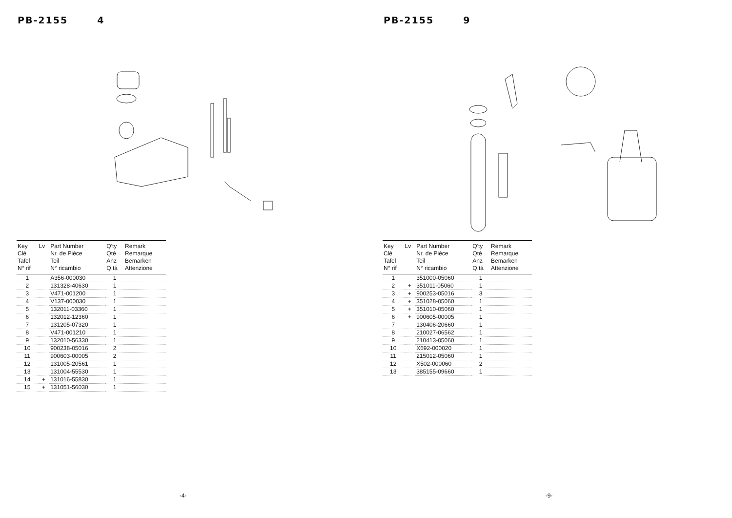PB-2155 4
| Key Clè Tafel N° rif | Lv | Part Number Nr. de Pièce Teil N° ricambio | Q'ty Qtè Anz Q.tá | Remark Remarque Bemarken Attenzione |
| --- | --- | --- | --- | --- |
| 1 | | A356-000030 | 1 | |
| 2 | | 131328-40630 | 1 | |
| 3 | | V471-001200 | 1 | |
| 4 | | V137-000030 | 1 | |
| 5 | | 132011-03360 | 1 | |
| 6 | | 132012-12360 | 1 | |
| 7 | | 131205-07320 | 1 | |
| 8 | | V471-001210 | 1 | |
| 9 | | 132010-56330 | 1 | |
| 10 | | 900238-05016 | 2 | |
| 11 | | 900603-00005 | 2 | |
| 12 | | 131005-20561 | 1 | |
| 13 | | 131004-55530 | 1 | |
| 14 | + | 131016-55830 | 1 | |
| 15 | + | 131051-56030 | 1 | |
-4-
PB-2155 9
| Key Clè Tafel N° rif | Lv | Part Number Nr. de Pièce Teil N° ricambio | Q'ty Qtè Anz Q.tá | Remark Remarque Bemarken Attenzione |
| --- | --- | --- | --- | --- |
| 1 | | 351000-05060 | 1 | |
| 2 | + | 351011-05060 | 1 | |
| 3 | + | 900253-05016 | 3 | |
| 4 | + | 351028-05060 | 1 | |
| 5 | + | 351010-05060 | 1 | |
| 6 | + | 900605-00005 | 1 | |
| 7 | | 130406-20660 | 1 | |
| 8 | | 210027-06562 | 1 | |
| 9 | | 210413-05060 | 1 | |
| 10 | | X692-000020 | 1 | |
| 11 | | 215012-05060 | 1 | |
| 12 | | X502-000060 | 2 | |
| 13 | | 385155-09660 | 1 | |
-9-